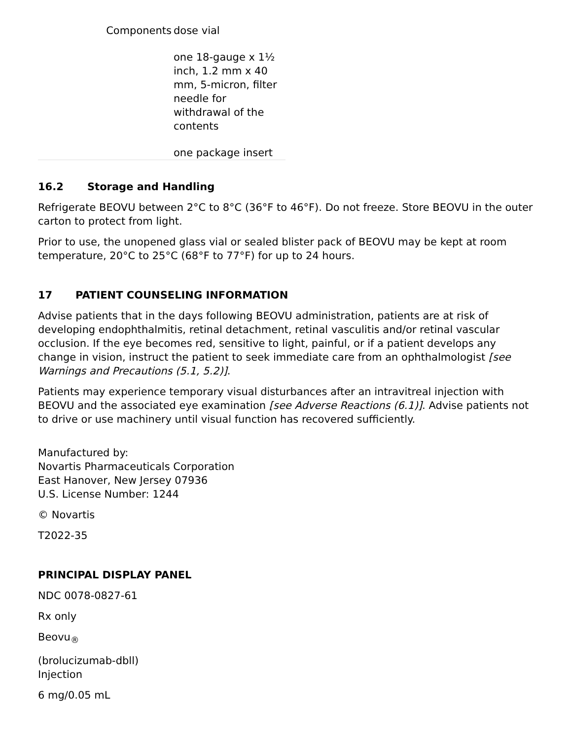| Components | dose vial |
| | one 18-gauge x 1½ inch, 1.2 mm x 40 mm, 5-micron, filter needle for withdrawal of the contents |
| | one package insert |
16.2 Storage and Handling
Refrigerate BEOVU between 2°C to 8°C (36°F to 46°F). Do not freeze. Store BEOVU in the outer carton to protect from light.
Prior to use, the unopened glass vial or sealed blister pack of BEOVU may be kept at room temperature, 20°C to 25°C (68°F to 77°F) for up to 24 hours.
17 PATIENT COUNSELING INFORMATION
Advise patients that in the days following BEOVU administration, patients are at risk of developing endophthalmitis, retinal detachment, retinal vasculitis and/or retinal vascular occlusion. If the eye becomes red, sensitive to light, painful, or if a patient develops any change in vision, instruct the patient to seek immediate care from an ophthalmologist [see Warnings and Precautions (5.1, 5.2)].
Patients may experience temporary visual disturbances after an intravitreal injection with BEOVU and the associated eye examination [see Adverse Reactions (6.1)]. Advise patients not to drive or use machinery until visual function has recovered sufficiently.
Manufactured by:
Novartis Pharmaceuticals Corporation
East Hanover, New Jersey 07936
U.S. License Number: 1244
© Novartis
T2022-35
PRINCIPAL DISPLAY PANEL
NDC 0078-0827-61
Rx only
Beovu<sub>®</sub>
(brolucizumab-dbll)
Injection
6 mg/0.05 mL